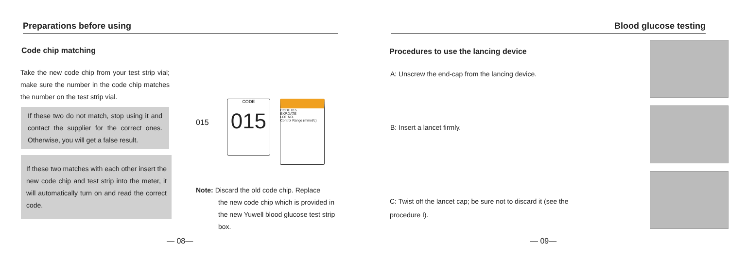Preparations before using
Code chip matching
Take the new code chip from your test strip vial; make sure the number in the code chip matches the number on the test strip vial.
If these two do not match, stop using it and contact the supplier for the correct ones. Otherwise, you will get a false result.
If these two matches with each other insert the new code chip and test strip into the meter, it will automatically turn on and read the correct code.
015 CODE
015 CODE 015
EXP.DATE
LOT NO.
Control Range (mmol/L)
Note: Discard the old code chip. Replace
the new code chip which is provided in the new Yuwell blood glucose test strip box.
— 08—
Blood glucose testing
Procedures to use the lancing device
A: Unscrew the end-cap from the lancing device.
B: Insert a lancet firmly.
C: Twist off the lancet cap; be sure not to discard it (see the procedure I).
— 09—